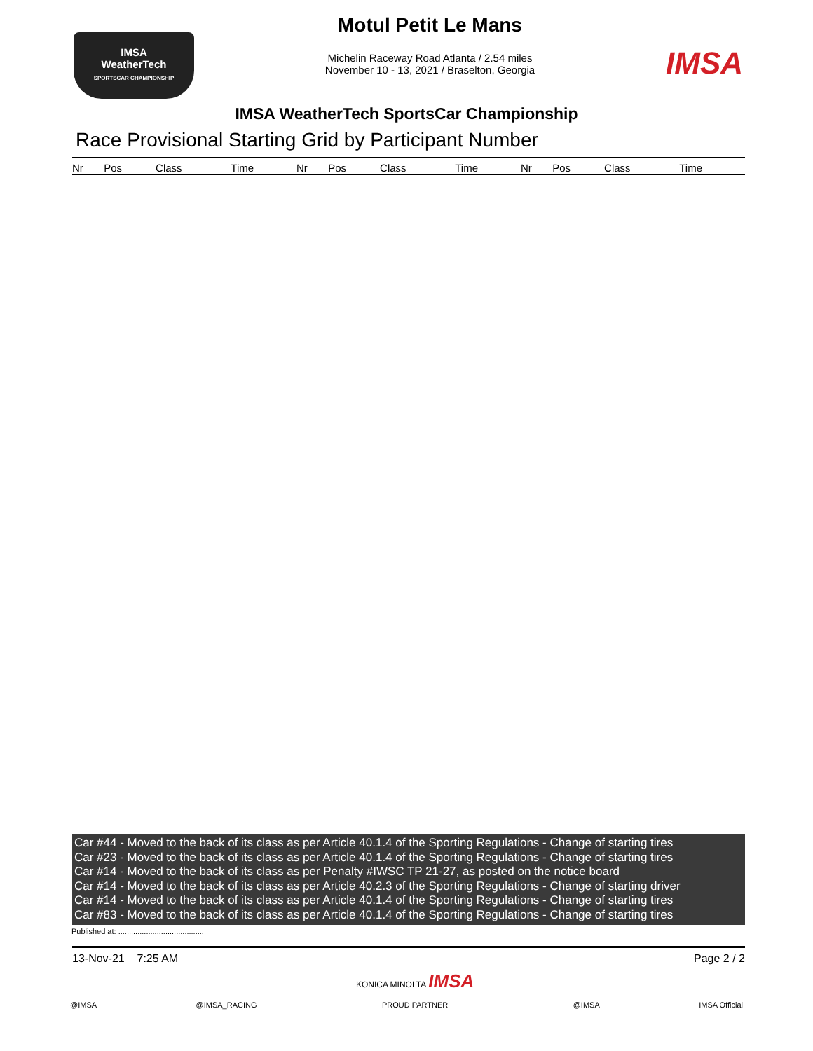IMSA
WeatherTech
SPORTSCAR CHAMPIONSHIP
Motul Petit Le Mans
Michelin Raceway Road Atlanta / 2.54 miles
November 10 - 13, 2021 / Braselton, Georgia
IMSA
IMSA WeatherTech SportsCar Championship
Race Provisional Starting Grid by Participant Number
| Nr | Pos | Class | Time | Nr | Pos | Class | Time | Nr | Pos | Class | Time |
| --- | --- | --- | --- | --- | --- | --- | --- | --- | --- | --- | --- |
Car #44 - Moved to the back of its class as per Article 40.1.4 of the Sporting Regulations - Change of starting tires
Car #23 - Moved to the back of its class as per Article 40.1.4 of the Sporting Regulations - Change of starting tires
Car #14 - Moved to the back of its class as per Penalty #IWSC TP 21-27, as posted on the notice board
Car #14 - Moved to the back of its class as per Article 40.2.3 of the Sporting Regulations - Change of starting driver
Car #14 - Moved to the back of its class as per Article 40.1.4 of the Sporting Regulations - Change of starting tires
Car #83 - Moved to the back of its class as per Article 40.1.4 of the Sporting Regulations - Change of starting tires
Published at: ........................................
13-Nov-21 7:25 AM Page 2 / 2
@IMSA
@IMSA_RACING
KONICA MINOLTA IMSA
PROUD PARTNER
@IMSA
IMSA Official